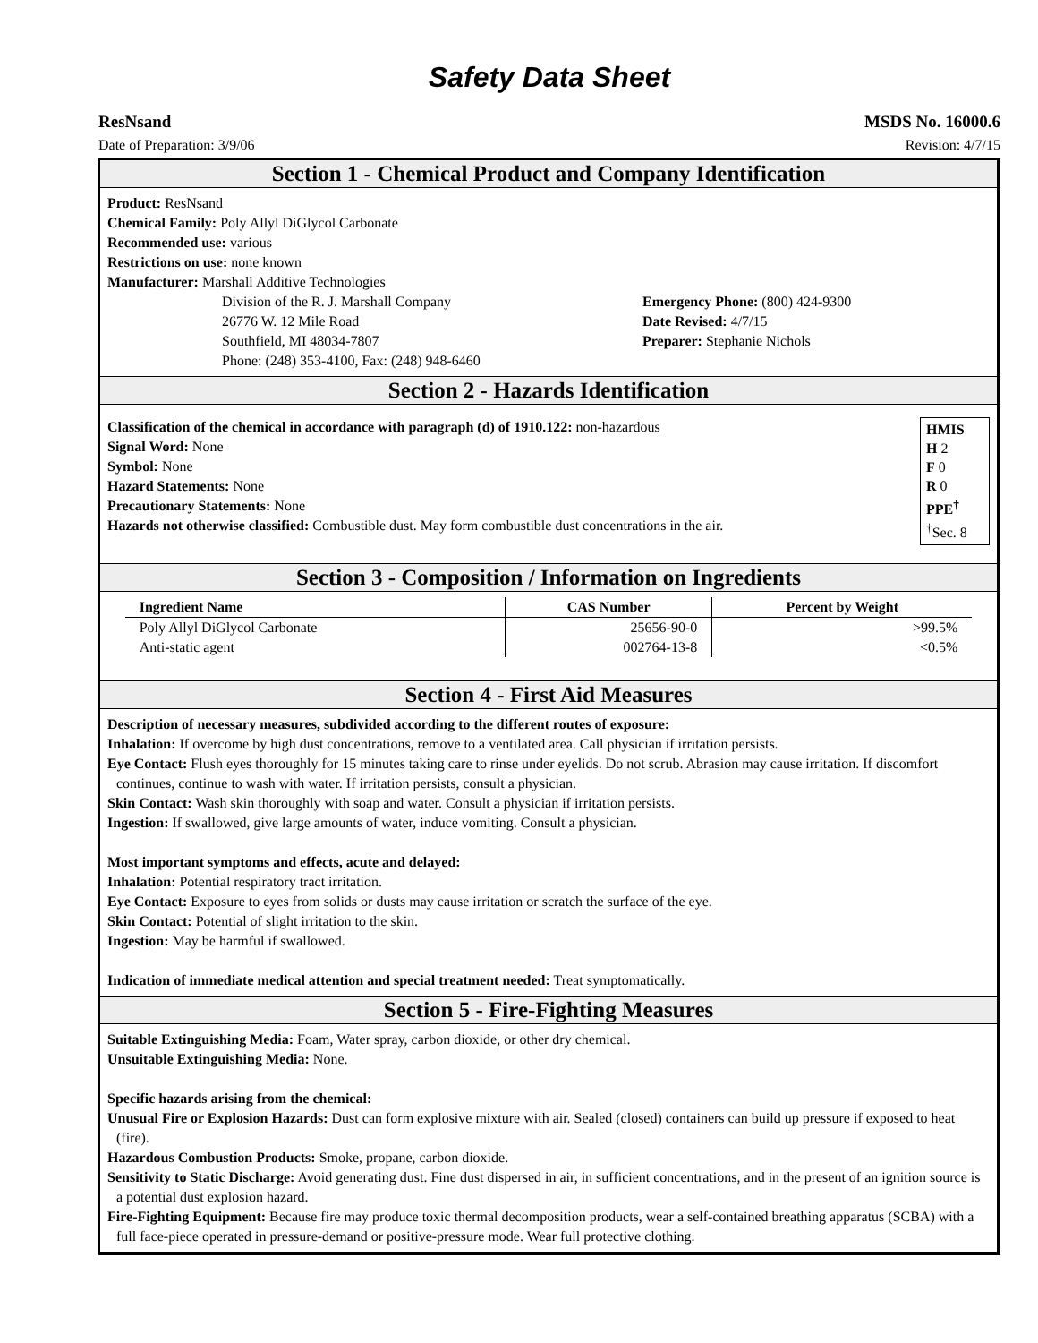Safety Data Sheet
ResNsand MSDS No. 16000.6
Date of Preparation: 3/9/06 Revision: 4/7/15
Section 1 - Chemical Product and Company Identification
Product: ResNsand
Chemical Family: Poly Allyl DiGlycol Carbonate
Recommended use: various
Restrictions on use: none known
Manufacturer: Marshall Additive Technologies
Division of the R. J. Marshall Company
26776 W. 12 Mile Road
Southfield, MI 48034-7807
Phone: (248) 353-4100, Fax: (248) 948-6460
Emergency Phone: (800) 424-9300
Date Revised: 4/7/15
Preparer: Stephanie Nichols
Section 2 - Hazards Identification
Classification of the chemical in accordance with paragraph (d) of 1910.122: non-hazardous
Signal Word: None
Symbol: None
Hazard Statements: None
Precautionary Statements: None
Hazards not otherwise classified: Combustible dust. May form combustible dust concentrations in the air.
HMIS
H 2
F 0
R 0
PPE<sup>†</sup>
<sup>†</sup> Sec. 8
Section 3 - Composition / Information on Ingredients
| Ingredient Name | CAS Number | Percent by Weight |
| --- | --- | --- |
| Poly Allyl DiGlycol Carbonate | 25656-90-0 | >99.5% |
| Anti-static agent | 002764-13-8 | <0.5% |
Section 4 - First Aid Measures
Description of necessary measures, subdivided according to the different routes of exposure:
Inhalation: If overcome by high dust concentrations, remove to a ventilated area. Call physician if irritation persists.
Eye Contact: Flush eyes thoroughly for 15 minutes taking care to rinse under eyelids. Do not scrub. Abrasion may cause irritation. If discomfort continues, continue to wash with water. If irritation persists, consult a physician.
Skin Contact: Wash skin thoroughly with soap and water. Consult a physician if irritation persists.
Ingestion: If swallowed, give large amounts of water, induce vomiting. Consult a physician.
Most important symptoms and effects, acute and delayed:
Inhalation: Potential respiratory tract irritation.
Eye Contact: Exposure to eyes from solids or dusts may cause irritation or scratch the surface of the eye.
Skin Contact: Potential of slight irritation to the skin.
Ingestion: May be harmful if swallowed.
Indication of immediate medical attention and special treatment needed: Treat symptomatically.
Section 5 - Fire-Fighting Measures
Suitable Extinguishing Media: Foam, Water spray, carbon dioxide, or other dry chemical.
Unsuitable Extinguishing Media: None.
Specific hazards arising from the chemical:
Unusual Fire or Explosion Hazards: Dust can form explosive mixture with air. Sealed (closed) containers can build up pressure if exposed to heat (fire).
Hazardous Combustion Products: Smoke, propane, carbon dioxide.
Sensitivity to Static Discharge: Avoid generating dust. Fine dust dispersed in air, in sufficient concentrations, and in the present of an ignition source is a potential dust explosion hazard.
Fire-Fighting Equipment: Because fire may produce toxic thermal decomposition products, wear a self-contained breathing apparatus (SCBA) with a full face-piece operated in pressure-demand or positive-pressure mode. Wear full protective clothing.